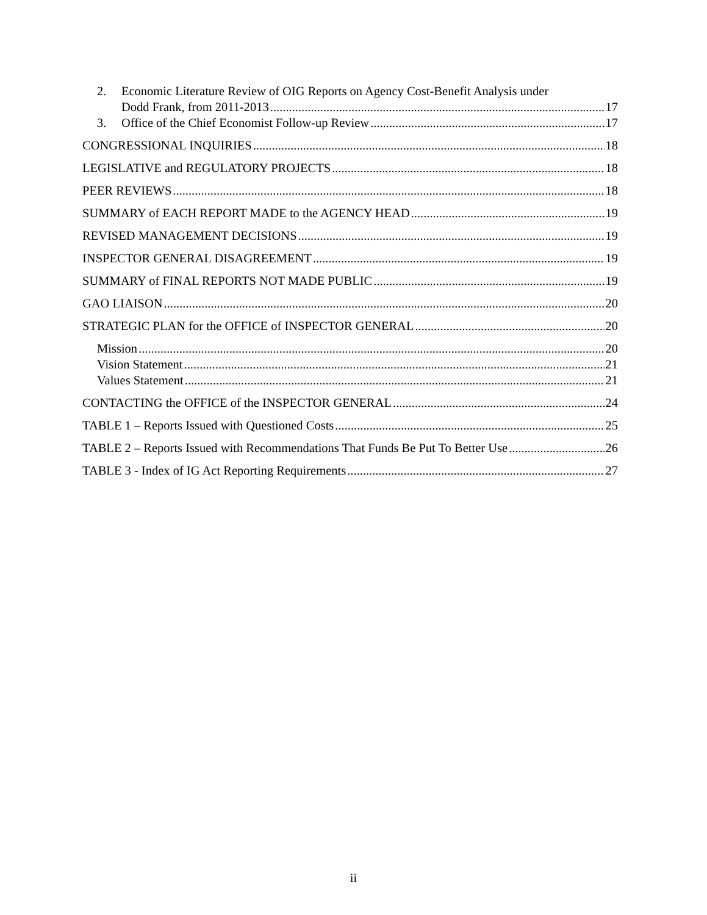2. Economic Literature Review of OIG Reports on Agency Cost-Benefit Analysis under
Dodd Frank, from 2011-2013 17
3. Office of the Chief Economist Follow-up Review 17
CONGRESSIONAL INQUIRIES 18
LEGISLATIVE and REGULATORY PROJECTS 18
PEER REVIEWS 18
SUMMARY of EACH REPORT MADE to the AGENCY HEAD 19
REVISED MANAGEMENT DECISIONS 19
INSPECTOR GENERAL DISAGREEMENT 19
SUMMARY of FINAL REPORTS NOT MADE PUBLIC 19
GAO LIAISON 20
STRATEGIC PLAN for the OFFICE of INSPECTOR GENERAL 20
Mission 20
Vision Statement 21
Values Statement 21
CONTACTING the OFFICE of the INSPECTOR GENERAL 24
TABLE 1 – Reports Issued with Questioned Costs 25
TABLE 2 – Reports Issued with Recommendations That Funds Be Put To Better Use 26
TABLE 3 - Index of IG Act Reporting Requirements 27
ii